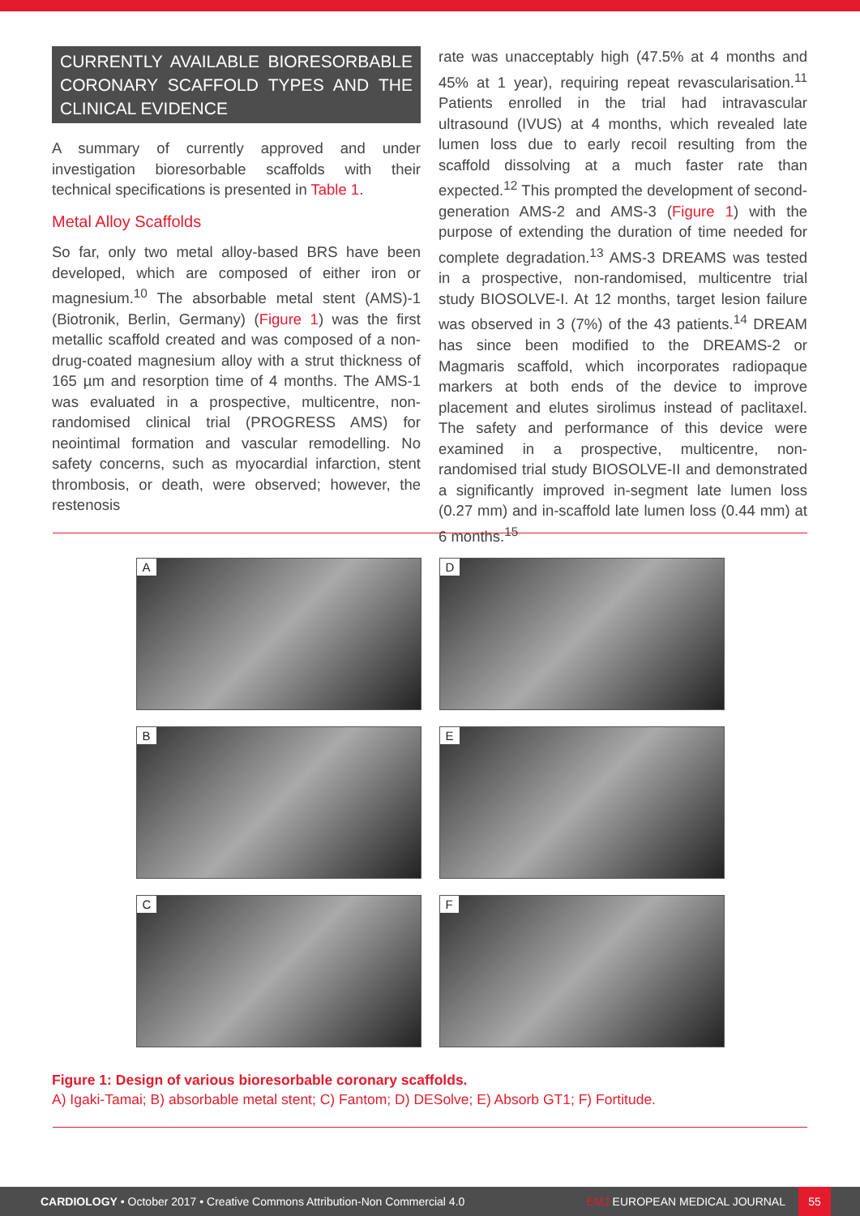CURRENTLY AVAILABLE BIORESORBABLE CORONARY SCAFFOLD TYPES AND THE CLINICAL EVIDENCE
A summary of currently approved and under investigation bioresorbable scaffolds with their technical specifications is presented in Table 1.
Metal Alloy Scaffolds
So far, only two metal alloy-based BRS have been developed, which are composed of either iron or magnesium.<sup>10</sup> The absorbable metal stent (AMS)-1 (Biotronik, Berlin, Germany) (Figure 1) was the first metallic scaffold created and was composed of a non-drug-coated magnesium alloy with a strut thickness of 165 µm and resorption time of 4 months. The AMS-1 was evaluated in a prospective, multicentre, non-randomised clinical trial (PROGRESS AMS) for neointimal formation and vascular remodelling. No safety concerns, such as myocardial infarction, stent thrombosis, or death, were observed; however, the restenosis
rate was unacceptably high (47.5% at 4 months and 45% at 1 year), requiring repeat revascularisation.<sup>11</sup> Patients enrolled in the trial had intravascular ultrasound (IVUS) at 4 months, which revealed late lumen loss due to early recoil resulting from the scaffold dissolving at a much faster rate than expected.<sup>12</sup> This prompted the development of second-generation AMS-2 and AMS-3 (Figure 1) with the purpose of extending the duration of time needed for complete degradation.<sup>13</sup> AMS-3 DREAMS was tested in a prospective, non-randomised, multicentre trial study BIOSOLVE-I. At 12 months, target lesion failure was observed in 3 (7%) of the 43 patients.<sup>14</sup> DREAM has since been modified to the DREAMS-2 or Magmaris scaffold, which incorporates radiopaque markers at both ends of the device to improve placement and elutes sirolimus instead of paclitaxel. The safety and performance of this device were examined in a prospective, multicentre, non-randomised trial study BIOSOLVE-II and demonstrated a significantly improved in-segment late lumen loss (0.27 mm) and in-scaffold late lumen loss (0.44 mm) at 6 months.<sup>15</sup>
A
D
B
E
C
F
Figure 1: Design of various bioresorbable coronary scaffolds.
A) Igaki-Tamai; B) absorbable metal stent; C) Fantom; D) DESolve; E) Absorb GT1; F) Fortitude.
CARDIOLOGY • October 2017 • Creative Commons Attribution-Non Commercial 4.0 EMJ EUROPEAN MEDICAL JOURNAL 55